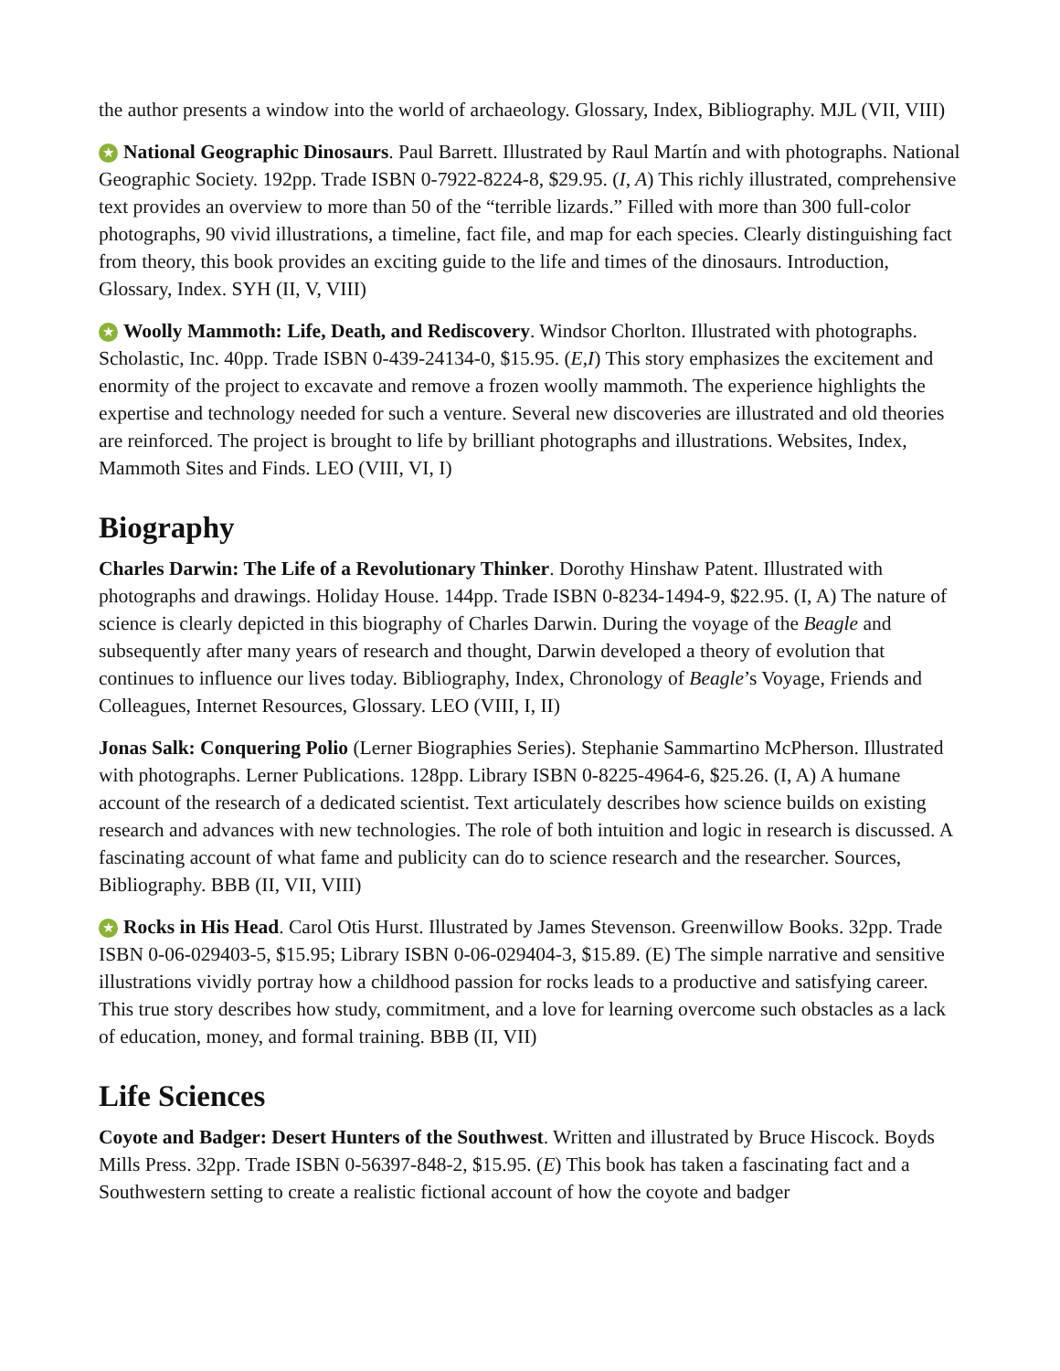the author presents a window into the world of archaeology. Glossary, Index, Bibliography. MJL (VII, VIII)
★ National Geographic Dinosaurs. Paul Barrett. Illustrated by Raul Martín and with photographs. National Geographic Society. 192pp. Trade ISBN 0-7922-8224-8, $29.95. (I, A) This richly illustrated, comprehensive text provides an overview to more than 50 of the “terrible lizards.” Filled with more than 300 full-color photographs, 90 vivid illustrations, a timeline, fact file, and map for each species. Clearly distinguishing fact from theory, this book provides an exciting guide to the life and times of the dinosaurs. Introduction, Glossary, Index. SYH (II, V, VIII)
★ Woolly Mammoth: Life, Death, and Rediscovery. Windsor Chorlton. Illustrated with photographs. Scholastic, Inc. 40pp. Trade ISBN 0-439-24134-0, $15.95. (E,I) This story emphasizes the excitement and enormity of the project to excavate and remove a frozen woolly mammoth. The experience highlights the expertise and technology needed for such a venture. Several new discoveries are illustrated and old theories are reinforced. The project is brought to life by brilliant photographs and illustrations. Websites, Index, Mammoth Sites and Finds. LEO (VIII, VI, I)
Biography
Charles Darwin: The Life of a Revolutionary Thinker. Dorothy Hinshaw Patent. Illustrated with photographs and drawings. Holiday House. 144pp. Trade ISBN 0-8234-1494-9, $22.95. (I, A) The nature of science is clearly depicted in this biography of Charles Darwin. During the voyage of the Beagle and subsequently after many years of research and thought, Darwin developed a theory of evolution that continues to influence our lives today. Bibliography, Index, Chronology of Beagle’s Voyage, Friends and Colleagues, Internet Resources, Glossary. LEO (VIII, I, II)
Jonas Salk: Conquering Polio (Lerner Biographies Series). Stephanie Sammartino McPherson. Illustrated with photographs. Lerner Publications. 128pp. Library ISBN 0-8225-4964-6, $25.26. (I, A) A humane account of the research of a dedicated scientist. Text articulately describes how science builds on existing research and advances with new technologies. The role of both intuition and logic in research is discussed. A fascinating account of what fame and publicity can do to science research and the researcher. Sources, Bibliography. BBB (II, VII, VIII)
★ Rocks in His Head. Carol Otis Hurst. Illustrated by James Stevenson. Greenwillow Books. 32pp. Trade ISBN 0-06-029403-5, $15.95; Library ISBN 0-06-029404-3, $15.89. (E) The simple narrative and sensitive illustrations vividly portray how a childhood passion for rocks leads to a productive and satisfying career. This true story describes how study, commitment, and a love for learning overcome such obstacles as a lack of education, money, and formal training. BBB (II, VII)
Life Sciences
Coyote and Badger: Desert Hunters of the Southwest. Written and illustrated by Bruce Hiscock. Boyds Mills Press. 32pp. Trade ISBN 0-56397-848-2, $15.95. (E) This book has taken a fascinating fact and a Southwestern setting to create a realistic fictional account of how the coyote and badger